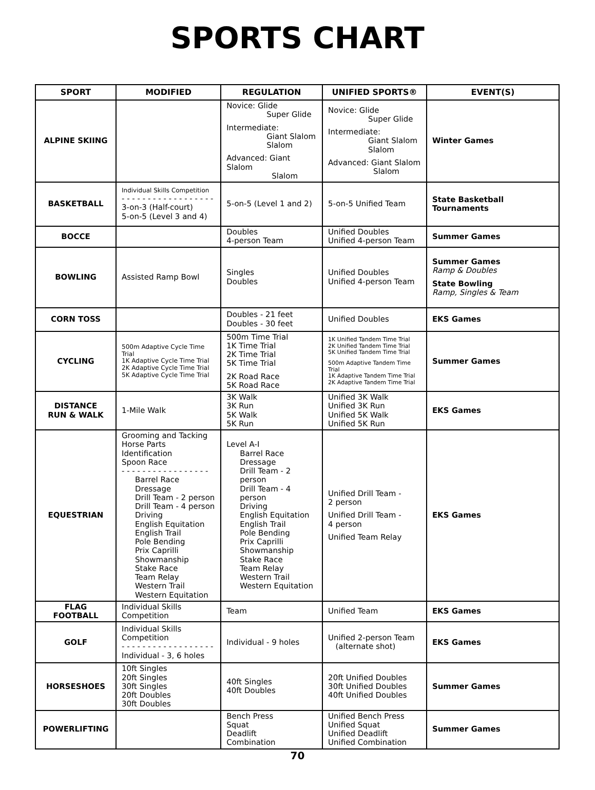SPORTS CHART
| SPORT | MODIFIED | REGULATION | UNIFIED SPORTS® | EVENT(S) |
| --- | --- | --- | --- | --- |
| ALPINE SKIING | | Novice: Glide Super Glide Intermediate: Giant Slalom Slalom Advanced: Giant Slalom Slalom | Novice: Glide Super Glide Intermediate: Giant Slalom Slalom Advanced: Giant Slalom Slalom | Winter Games |
| BASKETBALL | Individual Skills Competition - - - - - - - - - - - - - - - - - - 3-on-3 (Half-court) 5-on-5 (Level 3 and 4) | 5-on-5 (Level 1 and 2) | 5-on-5 Unified Team | State Basketball Tournaments |
| BOCCE | | Doubles 4-person Team | Unified Doubles Unified 4-person Team | Summer Games |
| BOWLING | Assisted Ramp Bowl | Singles Doubles | Unified Doubles Unified 4-person Team | Summer Games Ramp & Doubles State Bowling Ramp, Singles & Team |
| CORN TOSS | | Doubles - 21 feet Doubles - 30 feet | Unified Doubles | EKS Games |
| CYCLING | 500m Adaptive Cycle Time Trial 1K Adaptive Cycle Time Trial 2K Adaptive Cycle Time Trial 5K Adaptive Cycle Time Trial | 500m Time Trial 1K Time Trial 2K Time Trial 5K Time Trial 2K Road Race 5K Road Race | 1K Unified Tandem Time Trial 2K Unified Tandem Time Trial 5K Unified Tandem Time Trial 500m Adaptive Tandem Time Trial 1K Adaptive Tandem Time Trial 2K Adaptive Tandem Time Trial | Summer Games |
| DISTANCE RUN & WALK | 1-Mile Walk | 3K Walk 3K Run 5K Walk 5K Run | Unified 3K Walk Unified 3K Run Unified 5K Walk Unified 5K Run | EKS Games |
| EQUESTRIAN | Grooming and Tacking Horse Parts Identification Spoon Race - - - - - - - - - - - - - - - - - Barrel Race Dressage Drill Team - 2 person Drill Team - 4 person Driving English Equitation English Trail Pole Bending Prix Caprilli Showmanship Stake Race Team Relay Western Trail Western Equitation | Level A-I Barrel Race Dressage Drill Team - 2 person Drill Team - 4 person Driving English Equitation English Trail Pole Bending Prix Caprilli Showmanship Stake Race Team Relay Western Trail Western Equitation | Unified Drill Team - 2 person Unified Drill Team - 4 person Unified Team Relay | EKS Games |
| FLAG FOOTBALL | Individual Skills Competition | Team | Unified Team | EKS Games |
| GOLF | Individual Skills Competition - - - - - - - - - - - - - - - - - - Individual - 3, 6 holes | Individual - 9 holes | Unified 2-person Team (alternate shot) | EKS Games |
| HORSESHOES | 10ft Singles 20ft Singles 30ft Singles 20ft Doubles 30ft Doubles | 40ft Singles 40ft Doubles | 20ft Unified Doubles 30ft Unified Doubles 40ft Unified Doubles | Summer Games |
| POWERLIFTING | | Bench Press Squat Deadlift Combination | Unified Bench Press Unified Squat Unified Deadlift Unified Combination | Summer Games |
70